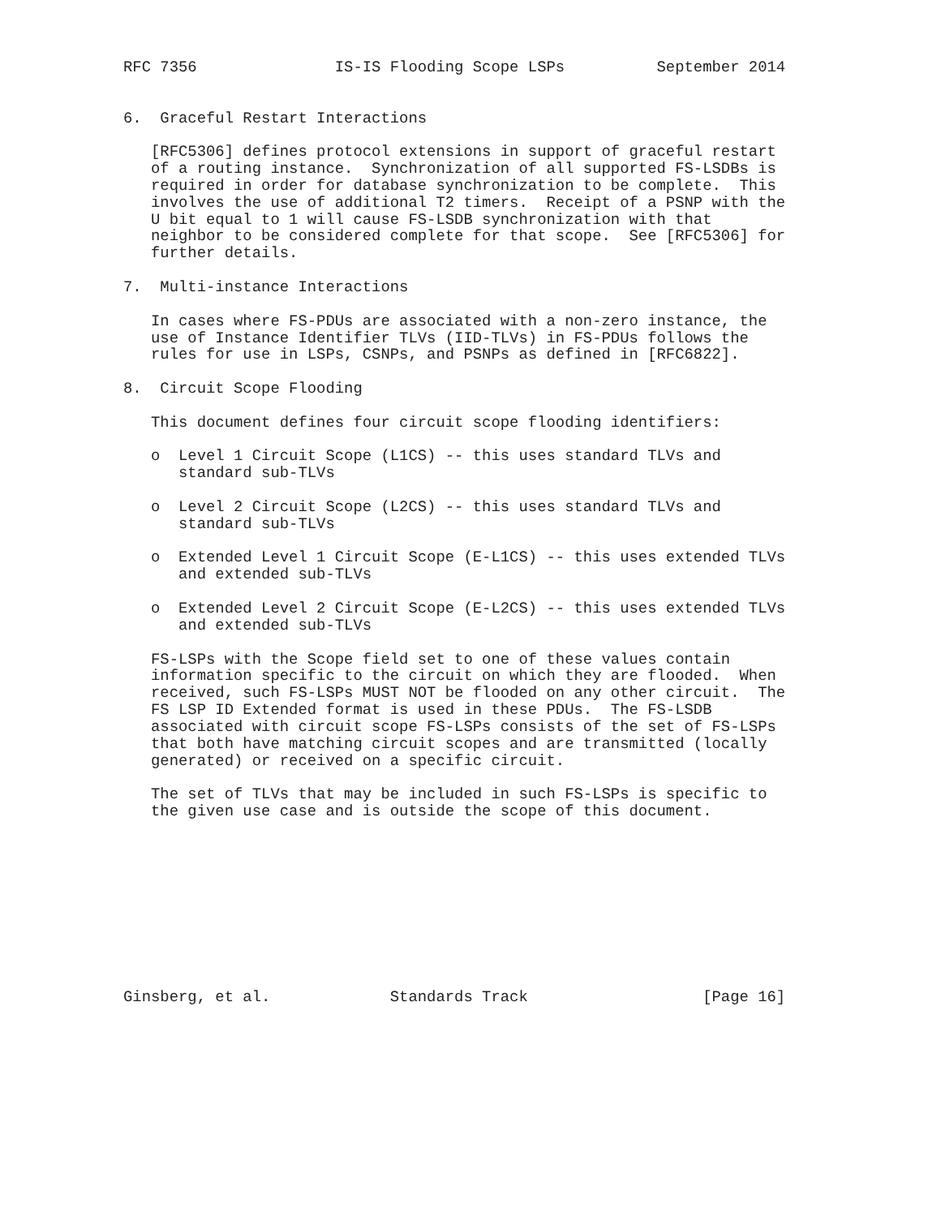RFC 7356               IS-IS Flooding Scope LSPs          September 2014


6.  Graceful Restart Interactions

   [RFC5306] defines protocol extensions in support of graceful restart
   of a routing instance.  Synchronization of all supported FS-LSDBs is
   required in order for database synchronization to be complete.  This
   involves the use of additional T2 timers.  Receipt of a PSNP with the
   U bit equal to 1 will cause FS-LSDB synchronization with that
   neighbor to be considered complete for that scope.  See [RFC5306] for
   further details.

7.  Multi-instance Interactions

   In cases where FS-PDUs are associated with a non-zero instance, the
   use of Instance Identifier TLVs (IID-TLVs) in FS-PDUs follows the
   rules for use in LSPs, CSNPs, and PSNPs as defined in [RFC6822].

8.  Circuit Scope Flooding

   This document defines four circuit scope flooding identifiers:

   o  Level 1 Circuit Scope (L1CS) -- this uses standard TLVs and
      standard sub-TLVs

   o  Level 2 Circuit Scope (L2CS) -- this uses standard TLVs and
      standard sub-TLVs

   o  Extended Level 1 Circuit Scope (E-L1CS) -- this uses extended TLVs
      and extended sub-TLVs

   o  Extended Level 2 Circuit Scope (E-L2CS) -- this uses extended TLVs
      and extended sub-TLVs

   FS-LSPs with the Scope field set to one of these values contain
   information specific to the circuit on which they are flooded.  When
   received, such FS-LSPs MUST NOT be flooded on any other circuit.  The
   FS LSP ID Extended format is used in these PDUs.  The FS-LSDB
   associated with circuit scope FS-LSPs consists of the set of FS-LSPs
   that both have matching circuit scopes and are transmitted (locally
   generated) or received on a specific circuit.

   The set of TLVs that may be included in such FS-LSPs is specific to
   the given use case and is outside the scope of this document.










Ginsberg, et al.             Standards Track                   [Page 16]